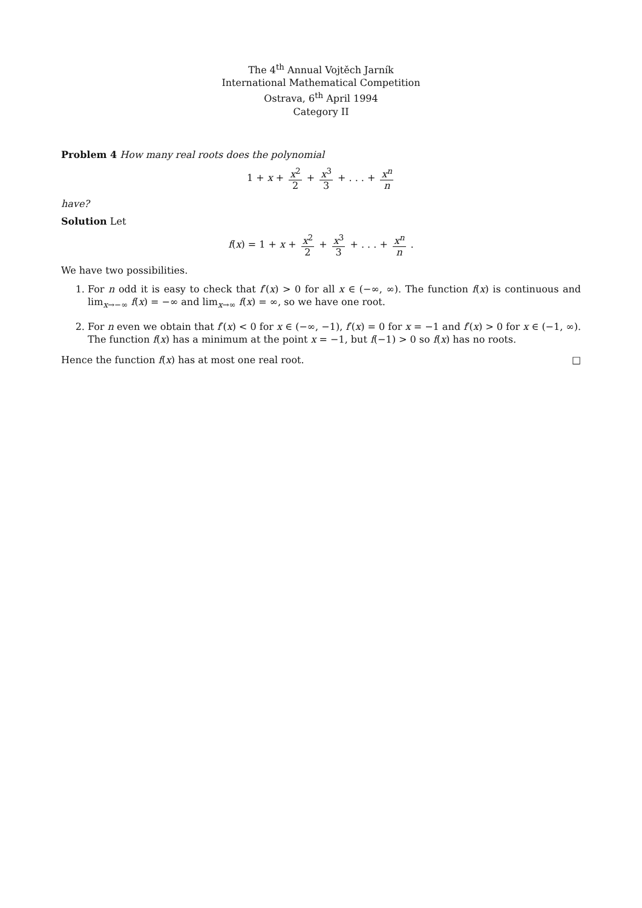The 4<sup>th</sup> Annual Vojtěch Jarník
International Mathematical Competition
Ostrava, 6<sup>th</sup> April 1994
Category II
Problem 4 How many real roots does the polynomial
1 + x + x<sup>2</sup> 2 + x<sup>3</sup> 3 + . . . + x<sup>n</sup> n
have?
Solution Let
f(x) = 1 + x + x<sup>2</sup> 2 + x<sup>3</sup> 3 + . . . + x<sup>n</sup> n .
We have two possibilities.
1. For n odd it is easy to check that f′(x) > 0 for all x ∈ (−∞, ∞). The function f(x) is continuous and lim<sub>x→−∞</sub> f(x) = −∞ and lim<sub>x→∞</sub> f(x) = ∞, so we have one root.
2. For n even we obtain that f′(x) < 0 for x ∈ (−∞, −1), f′(x) = 0 for x = −1 and f′(x) > 0 for x ∈ (−1, ∞). The function f(x) has a minimum at the point x = −1, but f(−1) > 0 so f(x) has no roots.
Hence the function f(x) has at most one real root. □